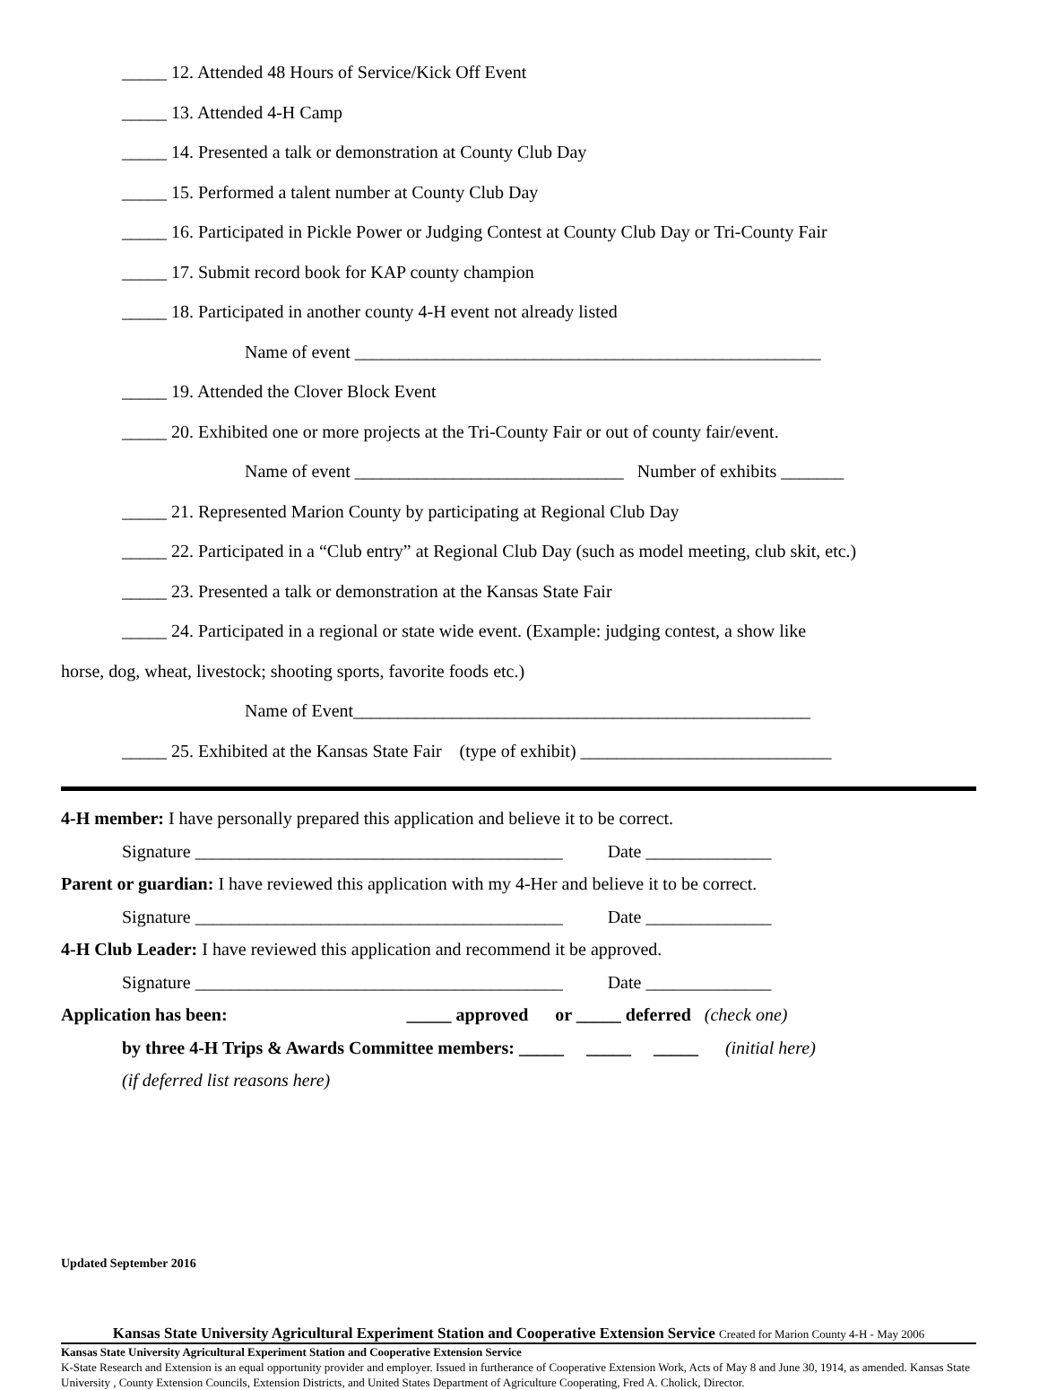_____ 12. Attended 48 Hours of Service/Kick Off Event
_____ 13. Attended 4-H Camp
_____ 14. Presented a talk or demonstration at County Club Day
_____ 15. Performed a talent number at County Club Day
_____ 16. Participated in Pickle Power or Judging Contest at County Club Day or Tri-County Fair
_____ 17. Submit record book for KAP county champion
_____ 18. Participated in another county 4-H event not already listed
Name of event ____________________________________________________
_____ 19. Attended the Clover Block Event
_____ 20. Exhibited one or more projects at the Tri-County Fair or out of county fair/event.
Name of event ______________________________ Number of exhibits _______
_____ 21. Represented Marion County by participating at Regional Club Day
_____ 22. Participated in a “Club entry” at Regional Club Day (such as model meeting, club skit, etc.)
_____ 23. Presented a talk or demonstration at the Kansas State Fair
_____ 24. Participated in a regional or state wide event. (Example: judging contest, a show like
horse, dog, wheat, livestock; shooting sports, favorite foods etc.)
Name of Event___________________________________________________
_____ 25. Exhibited at the Kansas State Fair (type of exhibit) ____________________________
4-H member: I have personally prepared this application and believe it to be correct.
Signature _________________________________________ Date ______________
Parent or guardian: I have reviewed this application with my 4-Her and believe it to be correct.
Signature _________________________________________ Date ______________
4-H Club Leader: I have reviewed this application and recommend it be approved.
Signature _________________________________________ Date ______________
Application has been: _____ approved or _____ deferred (check one)
by three 4-H Trips & Awards Committee members: _____ _____ _____ (initial here)
(if deferred list reasons here)
Updated September 2016
Kansas State University Agricultural Experiment Station and Cooperative Extension Service Created for Marion County 4-H - May 2006
Kansas State University Agricultural Experiment Station and Cooperative Extension Service
K-State Research and Extension is an equal opportunity provider and employer. Issued in furtherance of Cooperative Extension Work, Acts of May 8 and June 30, 1914, as amended. Kansas State University , County Extension Councils, Extension Districts, and United States Department of Agriculture Cooperating, Fred A. Cholick, Director.